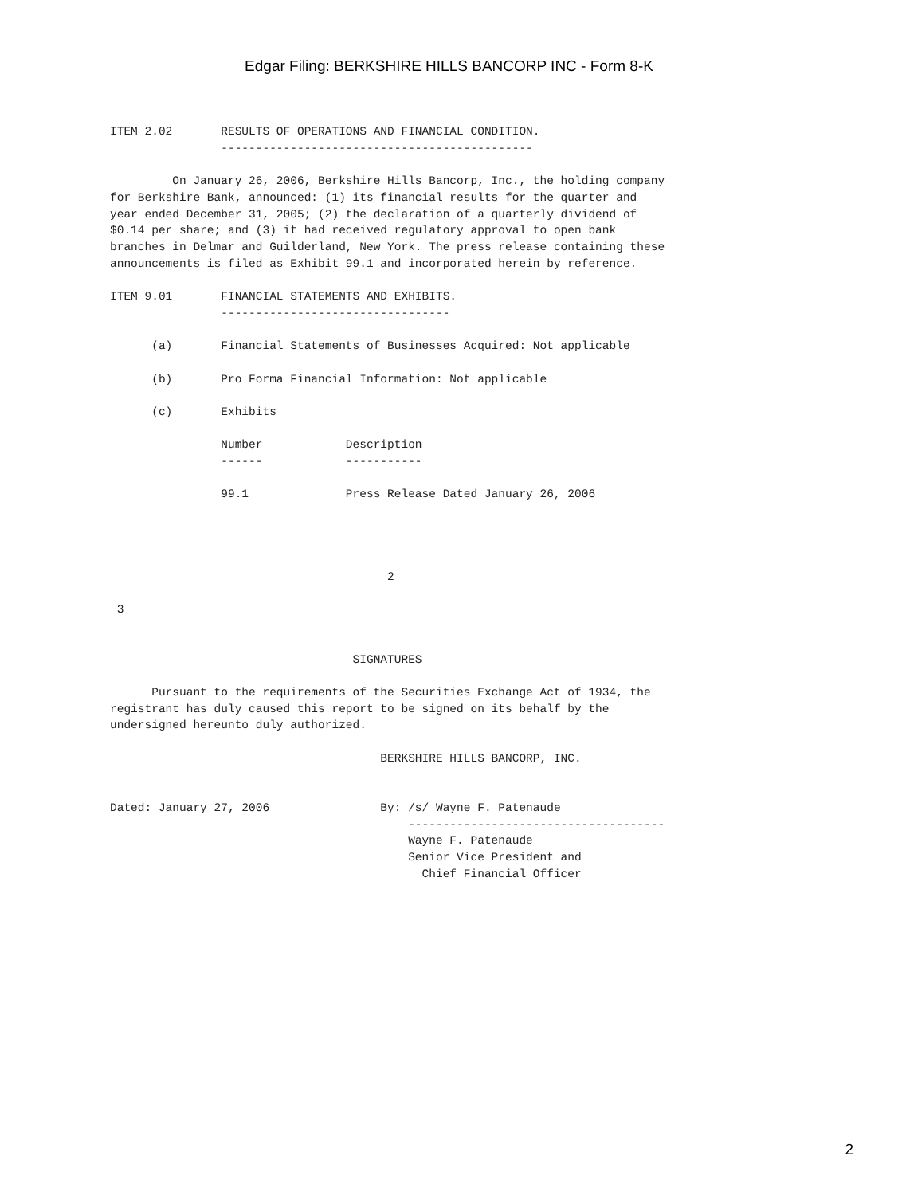Edgar Filing: BERKSHIRE HILLS BANCORP INC - Form 8-K
ITEM 2.02       RESULTS OF OPERATIONS AND FINANCIAL CONDITION.
                ---------------------------------------------

         On January 26, 2006, Berkshire Hills Bancorp, Inc., the holding company
for Berkshire Bank, announced: (1) its financial results for the quarter and
year ended December 31, 2005; (2) the declaration of a quarterly dividend of
$0.14 per share; and (3) it had received regulatory approval to open bank
branches in Delmar and Guilderland, New York. The press release containing these
announcements is filed as Exhibit 99.1 and incorporated herein by reference.

ITEM 9.01       FINANCIAL STATEMENTS AND EXHIBITS.
                ---------------------------------

      (a)       Financial Statements of Businesses Acquired: Not applicable

      (b)       Pro Forma Financial Information: Not applicable

      (c)       Exhibits

                Number            Description
                ------            -----------

                99.1              Press Release Dated January 26, 2006




                                        2

 3


                                   SIGNATURES

      Pursuant to the requirements of the Securities Exchange Act of 1934, the
registrant has duly caused this report to be signed on its behalf by the
undersigned hereunto duly authorized.

                                       BERKSHIRE HILLS BANCORP, INC.


Dated: January 27, 2006                By: /s/ Wayne F. Patenaude
                                           -------------------------------------
                                           Wayne F. Patenaude
                                           Senior Vice President and
                                             Chief Financial Officer
2